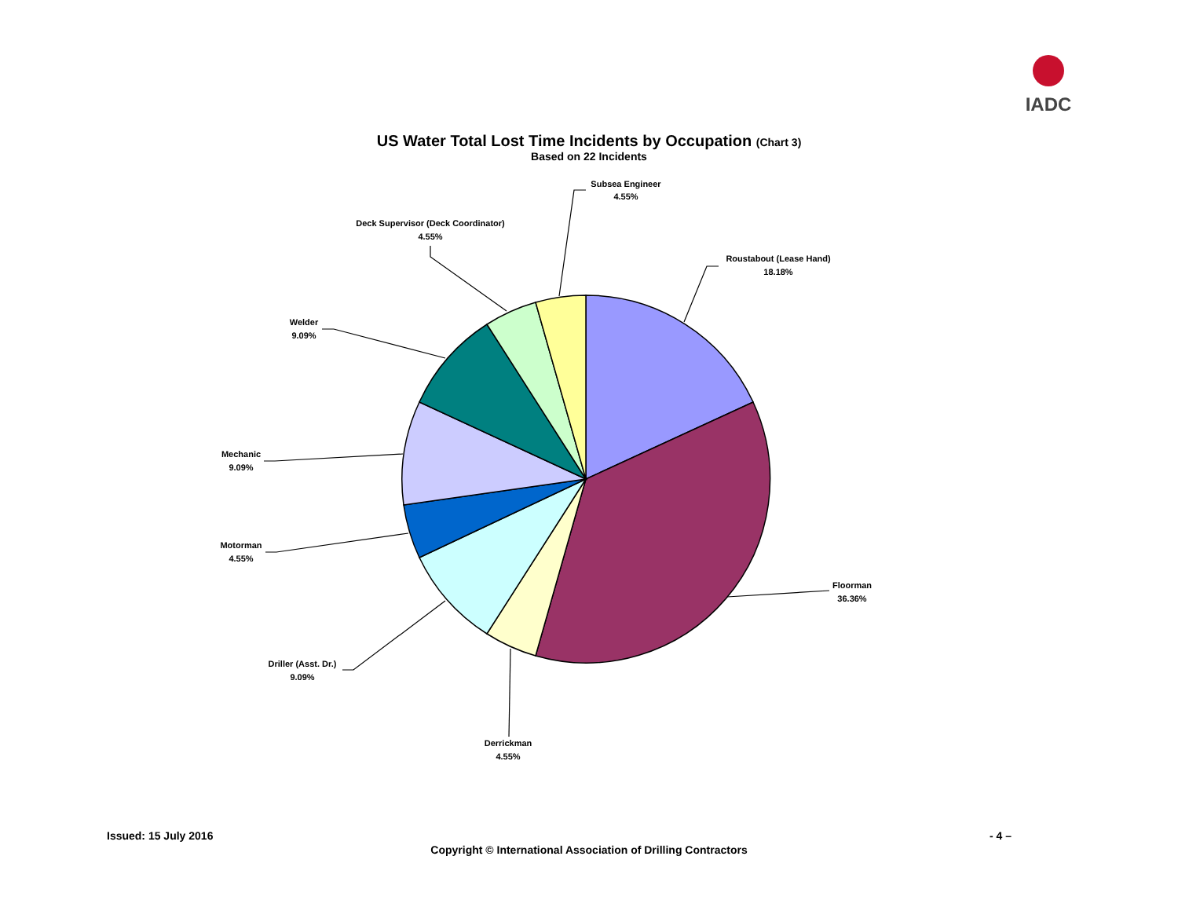IADC
US Water Total Lost Time Incidents by Occupation (Chart 3)
Based on 22 Incidents
Subsea Engineer
4.55%
Deck Supervisor (Deck Coordinator)
4.55%
Roustabout (Lease Hand)
18.18%
Welder
9.09%
Mechanic
9.09%
Motorman
4.55%
Floorman
36.36%
Driller (Asst. Dr.)
9.09%
Derrickman
4.55%
Issued: 15 July 2016 - 4 –
Copyright © International Association of Drilling Contractors